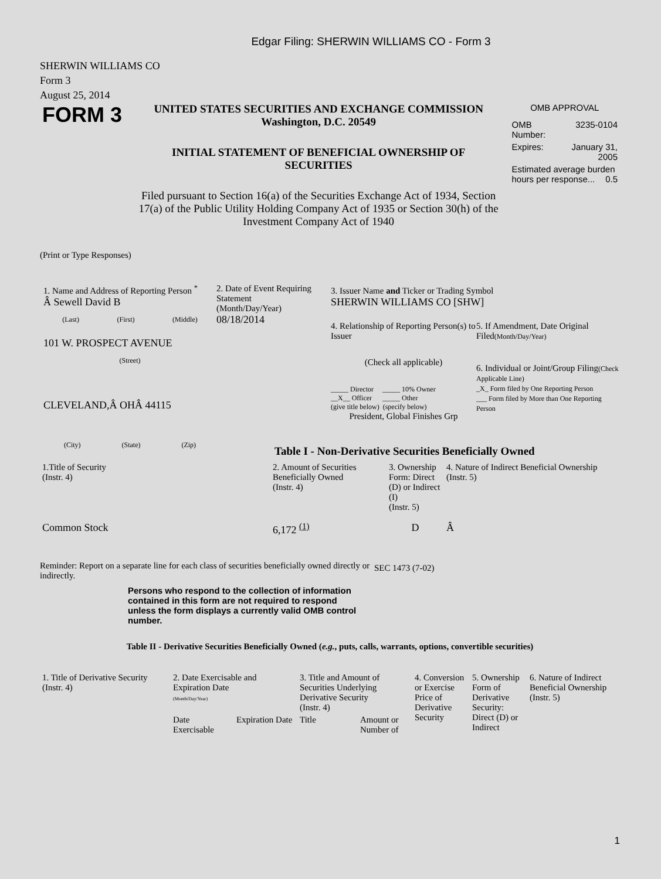Edgar Filing: SHERWIN WILLIAMS CO - Form 3
SHERWIN WILLIAMS CO
Form 3
August 25, 2014
FORM 3
UNITED STATES SECURITIES AND EXCHANGE COMMISSION
Washington, D.C. 20549
INITIAL STATEMENT OF BENEFICIAL OWNERSHIP OF SECURITIES
Filed pursuant to Section 16(a) of the Securities Exchange Act of 1934, Section 17(a) of the Public Utility Holding Company Act of 1935 or Section 30(h) of the Investment Company Act of 1940
OMB APPROVAL
| OMB Number: | 3235-0104 |
| Expires: | January 31, 2005 |
| Estimated average burden hours per response... 0.5 | |
(Print or Type Responses)
1. Name and Address of Reporting Person <sup>*</sup>
Â Sewell David B
(Last) (First) (Middle)
101 W. PROSPECT AVENUE
(Street)
CLEVELAND,Â OHÂ 44115
(City) (State) (Zip)
2. Date of Event Requiring Statement
(Month/Day/Year)
08/18/2014
3. Issuer Name and Ticker or Trading Symbol
SHERWIN WILLIAMS CO [SHW]
4. Relationship of Reporting Person(s) to Issuer
(Check all applicable)
_____ Director _____ 10% Owner
__X__ Officer _____ Other
(give title below) (specify below)
President, Global Finishes Grp
5. If Amendment, Date Original Filed(Month/Day/Year)
6. Individual or Joint/Group Filing(Check Applicable Line)
_X_ Form filed by One Reporting Person
___ Form filed by More than One Reporting Person
Table I - Non-Derivative Securities Beneficially Owned
| 1.Title of Security (Instr. 4) | 2. Amount of Securities Beneficially Owned (Instr. 4) | 3. Ownership Form: Direct (D) or Indirect (I) (Instr. 5) | 4. Nature of Indirect Beneficial Ownership (Instr. 5) |
| Common Stock | 6,172 <sup>(1)</sup> | D | Â |
Reminder: Report on a separate line for each class of securities beneficially owned directly or indirectly.
SEC 1473 (7-02)
Persons who respond to the collection of information contained in this form are not required to respond unless the form displays a currently valid OMB control number.
Table II - Derivative Securities Beneficially Owned (e.g., puts, calls, warrants, options, convertible securities)
| 1. Title of Derivative Security (Instr. 4) | 2. Date Exercisable and Expiration Date (Month/Day/Year) | | 3. Title and Amount of Securities Underlying Derivative Security (Instr. 4) | | 4. Conversion or Exercise Price of Derivative Security | 5. Ownership Form of Derivative Security: Direct (D) or Indirect | 6. Nature of Indirect Beneficial Ownership (Instr. 5) |
| | Date Exercisable | Expiration Date | Title | Amount or Number of | | | |
1